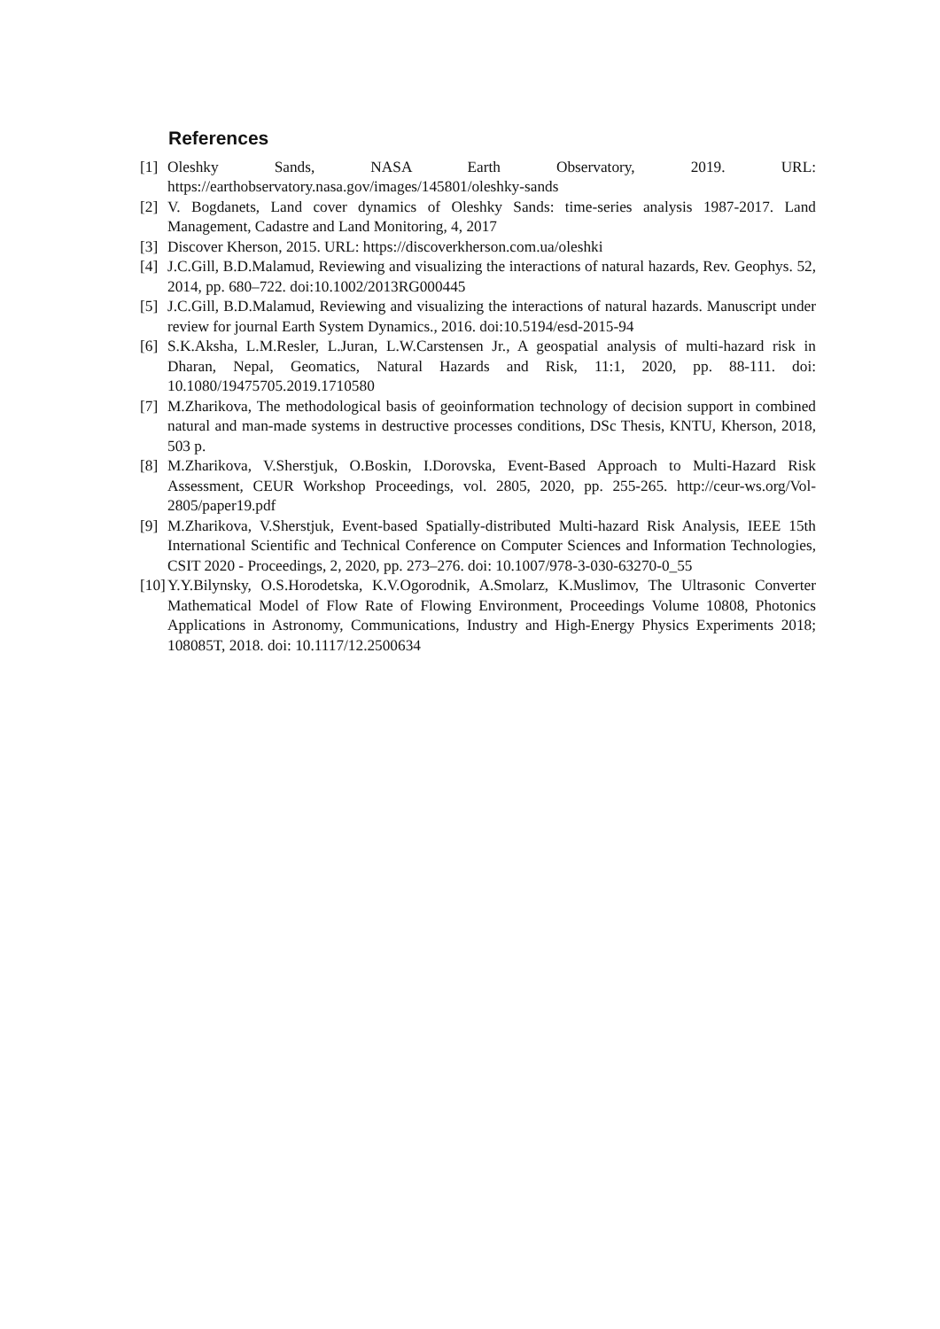References
[1] Oleshky Sands, NASA Earth Observatory, 2019. URL: https://earthobservatory.nasa.gov/images/145801/oleshky-sands
[2] V. Bogdanets, Land cover dynamics of Oleshky Sands: time-series analysis 1987-2017. Land Management, Cadastre and Land Monitoring, 4, 2017
[3] Discover Kherson, 2015. URL: https://discoverkherson.com.ua/oleshki
[4] J.C.Gill, B.D.Malamud, Reviewing and visualizing the interactions of natural hazards, Rev. Geophys. 52, 2014, pp. 680–722. doi:10.1002/2013RG000445
[5] J.C.Gill, B.D.Malamud, Reviewing and visualizing the interactions of natural hazards. Manuscript under review for journal Earth System Dynamics., 2016. doi:10.5194/esd-2015-94
[6] S.K.Aksha, L.M.Resler, L.Juran, L.W.Carstensen Jr., A geospatial analysis of multi-hazard risk in Dharan, Nepal, Geomatics, Natural Hazards and Risk, 11:1, 2020, pp. 88-111. doi: 10.1080/19475705.2019.1710580
[7] M.Zharikova, The methodological basis of geoinformation technology of decision support in combined natural and man-made systems in destructive processes conditions, DSc Thesis, KNTU, Kherson, 2018, 503 p.
[8] M.Zharikova, V.Sherstjuk, O.Boskin, I.Dorovska, Event-Based Approach to Multi-Hazard Risk Assessment, CEUR Workshop Proceedings, vol. 2805, 2020, pp. 255-265. http://ceur-ws.org/Vol-2805/paper19.pdf
[9] M.Zharikova, V.Sherstjuk, Event-based Spatially-distributed Multi-hazard Risk Analysis, IEEE 15th International Scientific and Technical Conference on Computer Sciences and Information Technologies, CSIT 2020 - Proceedings, 2, 2020, pp. 273–276. doi: 10.1007/978-3-030-63270-0_55
[10] Y.Y.Bilynsky, O.S.Horodetska, K.V.Ogorodnik, A.Smolarz, K.Muslimov, The Ultrasonic Converter Mathematical Model of Flow Rate of Flowing Environment, Proceedings Volume 10808, Photonics Applications in Astronomy, Communications, Industry and High-Energy Physics Experiments 2018; 108085T, 2018. doi: 10.1117/12.2500634